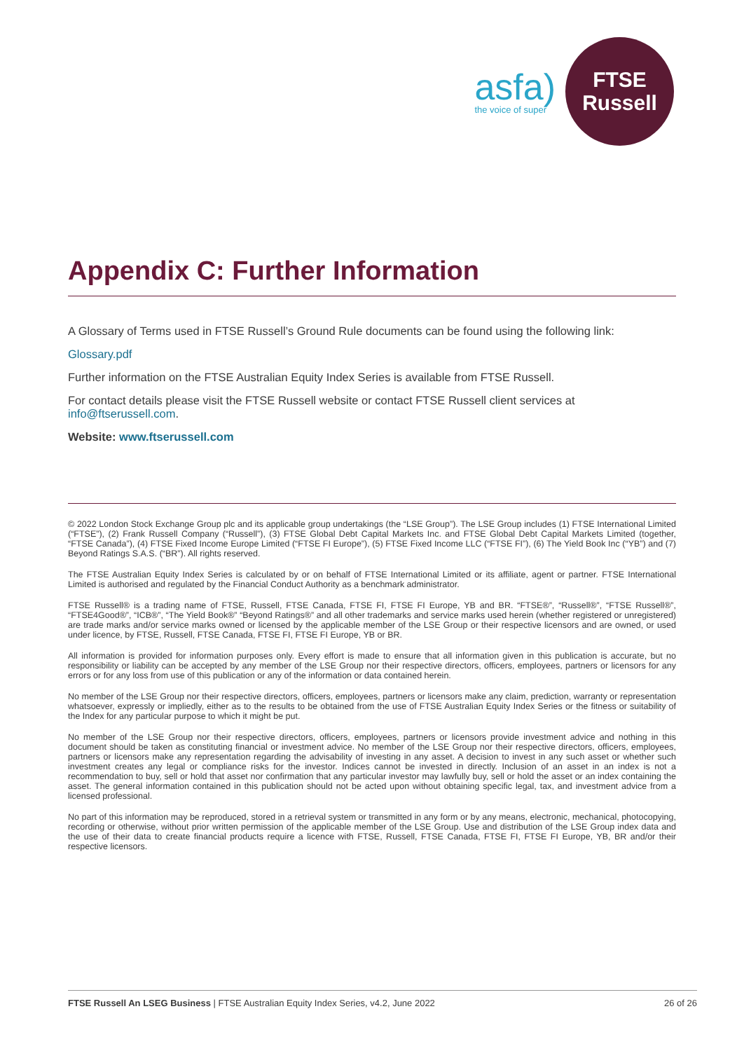asfa)
the voice of super
FTSE
Russell
Appendix C: Further Information
A Glossary of Terms used in FTSE Russell’s Ground Rule documents can be found using the following link:
Glossary.pdf
Further information on the FTSE Australian Equity Index Series is available from FTSE Russell.
For contact details please visit the FTSE Russell website or contact FTSE Russell client services at info@ftserussell.com.
Website: www.ftserussell.com
© 2022 London Stock Exchange Group plc and its applicable group undertakings (the “LSE Group”). The LSE Group includes (1) FTSE International Limited (“FTSE”), (2) Frank Russell Company (“Russell”), (3) FTSE Global Debt Capital Markets Inc. and FTSE Global Debt Capital Markets Limited (together, “FTSE Canada”), (4) FTSE Fixed Income Europe Limited (“FTSE FI Europe”), (5) FTSE Fixed Income LLC (“FTSE FI”), (6) The Yield Book Inc (“YB”) and (7) Beyond Ratings S.A.S. (“BR”). All rights reserved.
The FTSE Australian Equity Index Series is calculated by or on behalf of FTSE International Limited or its affiliate, agent or partner. FTSE International Limited is authorised and regulated by the Financial Conduct Authority as a benchmark administrator.
FTSE Russell® is a trading name of FTSE, Russell, FTSE Canada, FTSE FI, FTSE FI Europe, YB and BR. “FTSE®”, “Russell®”, “FTSE Russell®”, “FTSE4Good®”, “ICB®”, “The Yield Book®” “Beyond Ratings®” and all other trademarks and service marks used herein (whether registered or unregistered) are trade marks and/or service marks owned or licensed by the applicable member of the LSE Group or their respective licensors and are owned, or used under licence, by FTSE, Russell, FTSE Canada, FTSE FI, FTSE FI Europe, YB or BR.
All information is provided for information purposes only. Every effort is made to ensure that all information given in this publication is accurate, but no responsibility or liability can be accepted by any member of the LSE Group nor their respective directors, officers, employees, partners or licensors for any errors or for any loss from use of this publication or any of the information or data contained herein.
No member of the LSE Group nor their respective directors, officers, employees, partners or licensors make any claim, prediction, warranty or representation whatsoever, expressly or impliedly, either as to the results to be obtained from the use of FTSE Australian Equity Index Series or the fitness or suitability of the Index for any particular purpose to which it might be put.
No member of the LSE Group nor their respective directors, officers, employees, partners or licensors provide investment advice and nothing in this document should be taken as constituting financial or investment advice. No member of the LSE Group nor their respective directors, officers, employees, partners or licensors make any representation regarding the advisability of investing in any asset. A decision to invest in any such asset or whether such investment creates any legal or compliance risks for the investor. Indices cannot be invested in directly. Inclusion of an asset in an index is not a recommendation to buy, sell or hold that asset nor confirmation that any particular investor may lawfully buy, sell or hold the asset or an index containing the asset. The general information contained in this publication should not be acted upon without obtaining specific legal, tax, and investment advice from a licensed professional.
No part of this information may be reproduced, stored in a retrieval system or transmitted in any form or by any means, electronic, mechanical, photocopying, recording or otherwise, without prior written permission of the applicable member of the LSE Group. Use and distribution of the LSE Group index data and the use of their data to create financial products require a licence with FTSE, Russell, FTSE Canada, FTSE FI, FTSE FI Europe, YB, BR and/or their respective licensors.
FTSE Russell An LSEG Business | FTSE Australian Equity Index Series, v4.2, June 2022 26 of 26